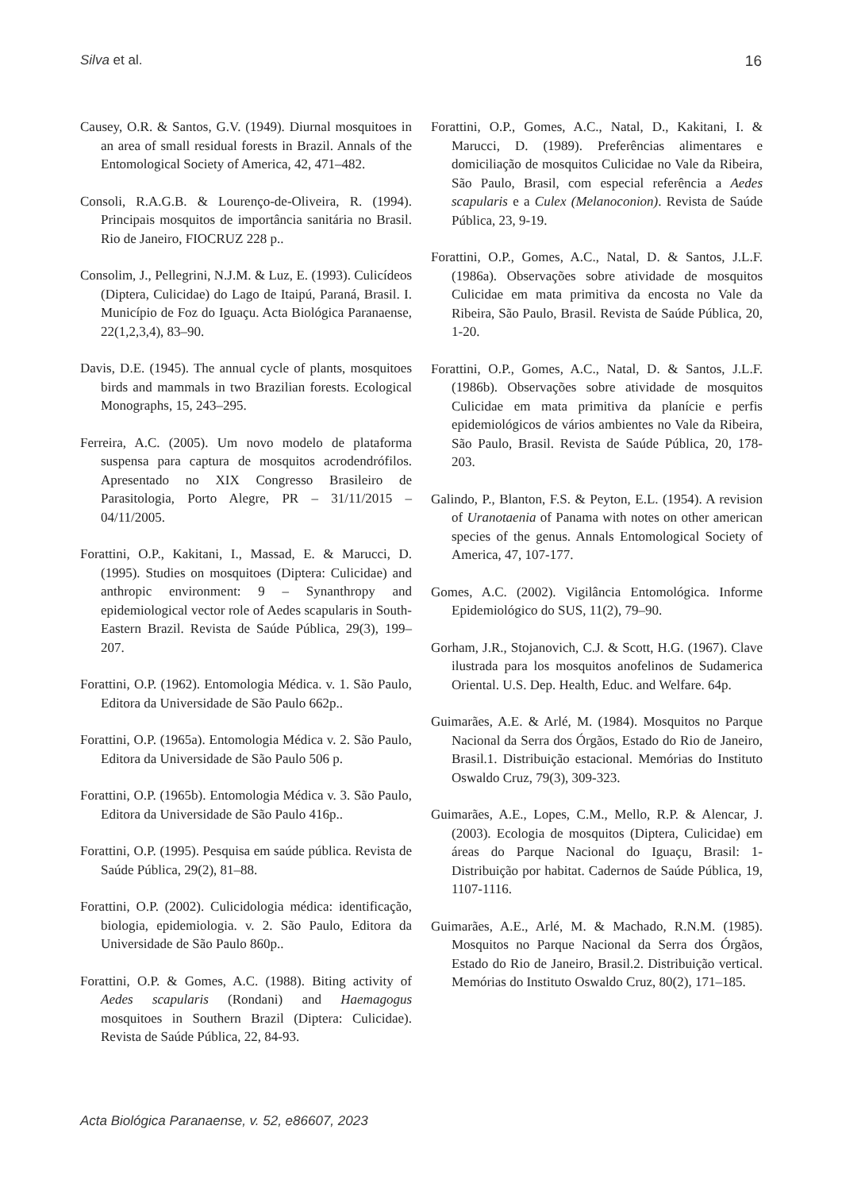Silva et al. 16
Causey, O.R. & Santos, G.V. (1949). Diurnal mosquitoes in an area of small residual forests in Brazil. Annals of the Entomological Society of America, 42, 471–482.
Consoli, R.A.G.B. & Lourenço-de-Oliveira, R. (1994). Principais mosquitos de importância sanitária no Brasil. Rio de Janeiro, FIOCRUZ 228 p..
Consolim, J., Pellegrini, N.J.M. & Luz, E. (1993). Culicídeos (Diptera, Culicidae) do Lago de Itaipú, Paraná, Brasil. I. Município de Foz do Iguaçu. Acta Biológica Paranaense, 22(1,2,3,4), 83–90.
Davis, D.E. (1945). The annual cycle of plants, mosquitoes birds and mammals in two Brazilian forests. Ecological Monographs, 15, 243–295.
Ferreira, A.C. (2005). Um novo modelo de plataforma suspensa para captura de mosquitos acrodendrófilos. Apresentado no XIX Congresso Brasileiro de Parasitologia, Porto Alegre, PR – 31/11/2015 – 04/11/2005.
Forattini, O.P., Kakitani, I., Massad, E. & Marucci, D. (1995). Studies on mosquitoes (Diptera: Culicidae) and anthropic environment: 9 – Synanthropy and epidemiological vector role of Aedes scapularis in South-Eastern Brazil. Revista de Saúde Pública, 29(3), 199–207.
Forattini, O.P. (1962). Entomologia Médica. v. 1. São Paulo, Editora da Universidade de São Paulo 662p..
Forattini, O.P. (1965a). Entomologia Médica v. 2. São Paulo, Editora da Universidade de São Paulo 506 p.
Forattini, O.P. (1965b). Entomologia Médica v. 3. São Paulo, Editora da Universidade de São Paulo 416p..
Forattini, O.P. (1995). Pesquisa em saúde pública. Revista de Saúde Pública, 29(2), 81–88.
Forattini, O.P. (2002). Culicidologia médica: identificação, biologia, epidemiologia. v. 2. São Paulo, Editora da Universidade de São Paulo 860p..
Forattini, O.P. & Gomes, A.C. (1988). Biting activity of Aedes scapularis (Rondani) and Haemagogus mosquitoes in Southern Brazil (Diptera: Culicidae). Revista de Saúde Pública, 22, 84-93.
Forattini, O.P., Gomes, A.C., Natal, D., Kakitani, I. & Marucci, D. (1989). Preferências alimentares e domiciliação de mosquitos Culicidae no Vale da Ribeira, São Paulo, Brasil, com especial referência a Aedes scapularis e a Culex (Melanoconion). Revista de Saúde Pública, 23, 9-19.
Forattini, O.P., Gomes, A.C., Natal, D. & Santos, J.L.F. (1986a). Observações sobre atividade de mosquitos Culicidae em mata primitiva da encosta no Vale da Ribeira, São Paulo, Brasil. Revista de Saúde Pública, 20, 1-20.
Forattini, O.P., Gomes, A.C., Natal, D. & Santos, J.L.F. (1986b). Observações sobre atividade de mosquitos Culicidae em mata primitiva da planície e perfis epidemiológicos de vários ambientes no Vale da Ribeira, São Paulo, Brasil. Revista de Saúde Pública, 20, 178-203.
Galindo, P., Blanton, F.S. & Peyton, E.L. (1954). A revision of Uranotaenia of Panama with notes on other american species of the genus. Annals Entomological Society of America, 47, 107-177.
Gomes, A.C. (2002). Vigilância Entomológica. Informe Epidemiológico do SUS, 11(2), 79–90.
Gorham, J.R., Stojanovich, C.J. & Scott, H.G. (1967). Clave ilustrada para los mosquitos anofelinos de Sudamerica Oriental. U.S. Dep. Health, Educ. and Welfare. 64p.
Guimarães, A.E. & Arlé, M. (1984). Mosquitos no Parque Nacional da Serra dos Órgãos, Estado do Rio de Janeiro, Brasil.1. Distribuição estacional. Memórias do Instituto Oswaldo Cruz, 79(3), 309-323.
Guimarães, A.E., Lopes, C.M., Mello, R.P. & Alencar, J. (2003). Ecologia de mosquitos (Diptera, Culicidae) em áreas do Parque Nacional do Iguaçu, Brasil: 1-Distribuição por habitat. Cadernos de Saúde Pública, 19, 1107-1116.
Guimarães, A.E., Arlé, M. & Machado, R.N.M. (1985). Mosquitos no Parque Nacional da Serra dos Órgãos, Estado do Rio de Janeiro, Brasil.2. Distribuição vertical. Memórias do Instituto Oswaldo Cruz, 80(2), 171–185.
Acta Biológica Paranaense, v. 52, e86607, 2023